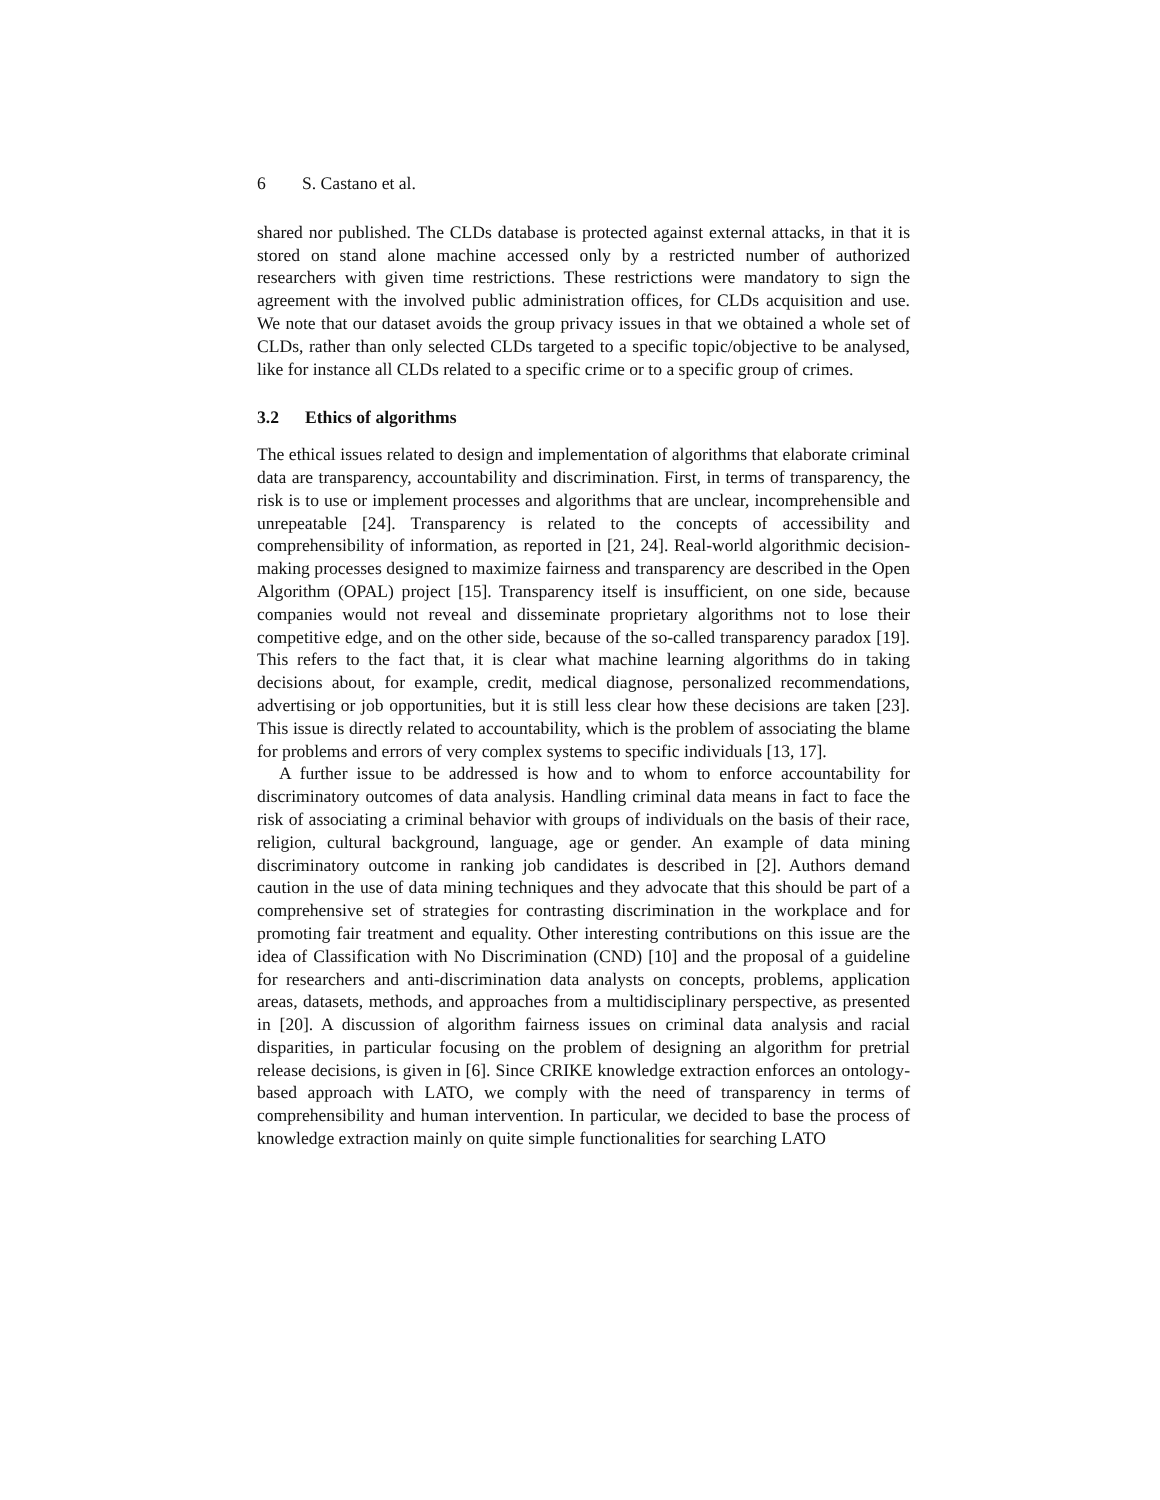6 S. Castano et al.
shared nor published. The CLDs database is protected against external attacks, in that it is stored on stand alone machine accessed only by a restricted number of authorized researchers with given time restrictions. These restrictions were mandatory to sign the agreement with the involved public administration offices, for CLDs acquisition and use. We note that our dataset avoids the group privacy issues in that we obtained a whole set of CLDs, rather than only selected CLDs targeted to a specific topic/objective to be analysed, like for instance all CLDs related to a specific crime or to a specific group of crimes.
3.2 Ethics of algorithms
The ethical issues related to design and implementation of algorithms that elaborate criminal data are transparency, accountability and discrimination. First, in terms of transparency, the risk is to use or implement processes and algorithms that are unclear, incomprehensible and unrepeatable [24]. Transparency is related to the concepts of accessibility and comprehensibility of information, as reported in [21, 24]. Real-world algorithmic decision-making processes designed to maximize fairness and transparency are described in the Open Algorithm (OPAL) project [15]. Transparency itself is insufficient, on one side, because companies would not reveal and disseminate proprietary algorithms not to lose their competitive edge, and on the other side, because of the so-called transparency paradox [19]. This refers to the fact that, it is clear what machine learning algorithms do in taking decisions about, for example, credit, medical diagnose, personalized recommendations, advertising or job opportunities, but it is still less clear how these decisions are taken [23]. This issue is directly related to accountability, which is the problem of associating the blame for problems and errors of very complex systems to specific individuals [13, 17].
A further issue to be addressed is how and to whom to enforce accountability for discriminatory outcomes of data analysis. Handling criminal data means in fact to face the risk of associating a criminal behavior with groups of individuals on the basis of their race, religion, cultural background, language, age or gender. An example of data mining discriminatory outcome in ranking job candidates is described in [2]. Authors demand caution in the use of data mining techniques and they advocate that this should be part of a comprehensive set of strategies for contrasting discrimination in the workplace and for promoting fair treatment and equality. Other interesting contributions on this issue are the idea of Classification with No Discrimination (CND) [10] and the proposal of a guideline for researchers and anti-discrimination data analysts on concepts, problems, application areas, datasets, methods, and approaches from a multidisciplinary perspective, as presented in [20]. A discussion of algorithm fairness issues on criminal data analysis and racial disparities, in particular focusing on the problem of designing an algorithm for pretrial release decisions, is given in [6]. Since CRIKE knowledge extraction enforces an ontology-based approach with LATO, we comply with the need of transparency in terms of comprehensibility and human intervention. In particular, we decided to base the process of knowledge extraction mainly on quite simple functionalities for searching LATO